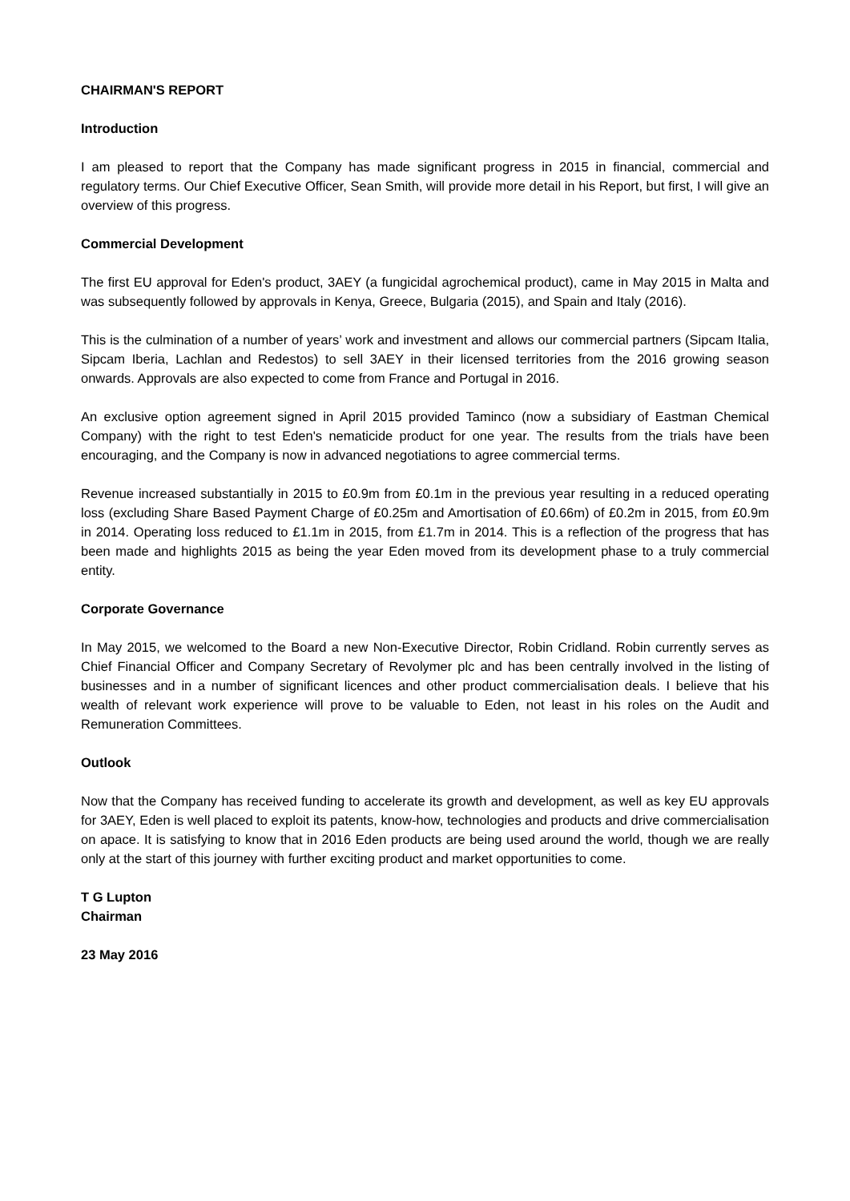CHAIRMAN'S REPORT
Introduction
I am pleased to report that the Company has made significant progress in 2015 in financial, commercial and regulatory terms. Our Chief Executive Officer, Sean Smith, will provide more detail in his Report, but first, I will give an overview of this progress.
Commercial Development
The first EU approval for Eden's product, 3AEY (a fungicidal agrochemical product), came in May 2015 in Malta and was subsequently followed by approvals in Kenya, Greece, Bulgaria (2015), and Spain and Italy (2016).
This is the culmination of a number of years’ work and investment and allows our commercial partners (Sipcam Italia, Sipcam Iberia, Lachlan and Redestos) to sell 3AEY in their licensed territories from the 2016 growing season onwards. Approvals are also expected to come from France and Portugal in 2016.
An exclusive option agreement signed in April 2015 provided Taminco (now a subsidiary of Eastman Chemical Company) with the right to test Eden's nematicide product for one year. The results from the trials have been encouraging, and the Company is now in advanced negotiations to agree commercial terms.
Revenue increased substantially in 2015 to £0.9m from £0.1m in the previous year resulting in a reduced operating loss (excluding Share Based Payment Charge of £0.25m and Amortisation of £0.66m) of £0.2m in 2015, from £0.9m in 2014. Operating loss reduced to £1.1m in 2015, from £1.7m in 2014. This is a reflection of the progress that has been made and highlights 2015 as being the year Eden moved from its development phase to a truly commercial entity.
Corporate Governance
In May 2015, we welcomed to the Board a new Non-Executive Director, Robin Cridland. Robin currently serves as Chief Financial Officer and Company Secretary of Revolymer plc and has been centrally involved in the listing of businesses and in a number of significant licences and other product commercialisation deals. I believe that his wealth of relevant work experience will prove to be valuable to Eden, not least in his roles on the Audit and Remuneration Committees.
Outlook
Now that the Company has received funding to accelerate its growth and development, as well as key EU approvals for 3AEY, Eden is well placed to exploit its patents, know-how, technologies and products and drive commercialisation on apace. It is satisfying to know that in 2016 Eden products are being used around the world, though we are really only at the start of this journey with further exciting product and market opportunities to come.
T G Lupton
Chairman
23 May 2016